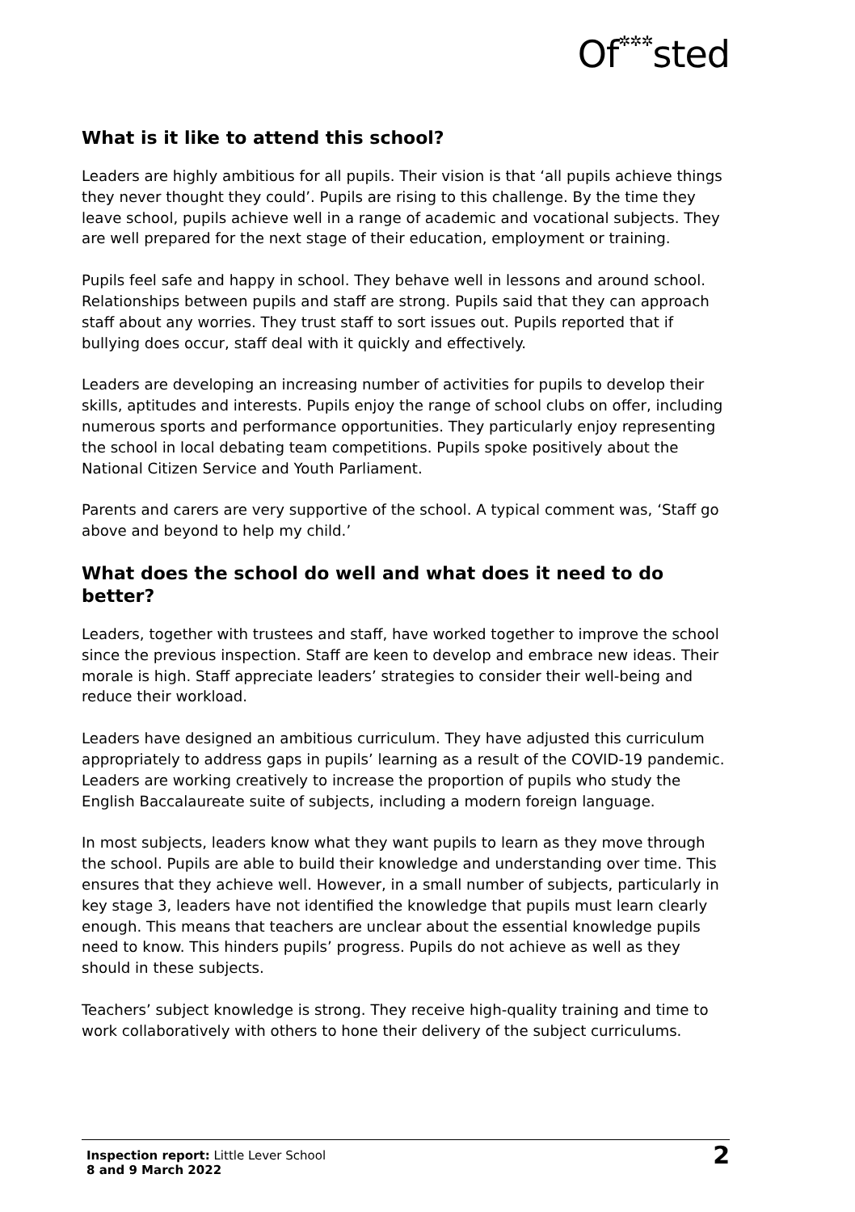Of✲✲✲sted
What is it like to attend this school?
Leaders are highly ambitious for all pupils. Their vision is that ‘all pupils achieve things they never thought they could’. Pupils are rising to this challenge. By the time they leave school, pupils achieve well in a range of academic and vocational subjects. They are well prepared for the next stage of their education, employment or training.
Pupils feel safe and happy in school. They behave well in lessons and around school. Relationships between pupils and staff are strong. Pupils said that they can approach staff about any worries. They trust staff to sort issues out. Pupils reported that if bullying does occur, staff deal with it quickly and effectively.
Leaders are developing an increasing number of activities for pupils to develop their skills, aptitudes and interests. Pupils enjoy the range of school clubs on offer, including numerous sports and performance opportunities. They particularly enjoy representing the school in local debating team competitions. Pupils spoke positively about the National Citizen Service and Youth Parliament.
Parents and carers are very supportive of the school. A typical comment was, ‘Staff go above and beyond to help my child.’
What does the school do well and what does it need to do better?
Leaders, together with trustees and staff, have worked together to improve the school since the previous inspection. Staff are keen to develop and embrace new ideas. Their morale is high. Staff appreciate leaders’ strategies to consider their well-being and reduce their workload.
Leaders have designed an ambitious curriculum. They have adjusted this curriculum appropriately to address gaps in pupils’ learning as a result of the COVID-19 pandemic. Leaders are working creatively to increase the proportion of pupils who study the English Baccalaureate suite of subjects, including a modern foreign language.
In most subjects, leaders know what they want pupils to learn as they move through the school. Pupils are able to build their knowledge and understanding over time. This ensures that they achieve well. However, in a small number of subjects, particularly in key stage 3, leaders have not identified the knowledge that pupils must learn clearly enough. This means that teachers are unclear about the essential knowledge pupils need to know. This hinders pupils’ progress. Pupils do not achieve as well as they should in these subjects.
Teachers’ subject knowledge is strong. They receive high-quality training and time to work collaboratively with others to hone their delivery of the subject curriculums.
Inspection report: Little Lever School
8 and 9 March 2022
2